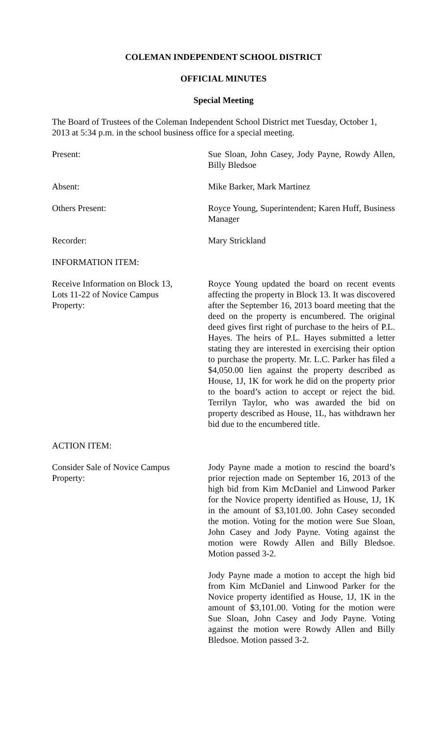COLEMAN INDEPENDENT SCHOOL DISTRICT
OFFICIAL MINUTES
Special Meeting
The Board of Trustees of the Coleman Independent School District met Tuesday, October 1, 2013 at 5:34 p.m. in the school business office for a special meeting.
Present: Sue Sloan, John Casey, Jody Payne, Rowdy Allen, Billy Bledsoe
Absent: Mike Barker, Mark Martinez
Others Present: Royce Young, Superintendent; Karen Huff, Business Manager
Recorder: Mary Strickland
INFORMATION ITEM:
Receive Information on Block 13,
Lots 11-22 of Novice Campus
Property:
Royce Young updated the board on recent events affecting the property in Block 13. It was discovered after the September 16, 2013 board meeting that the deed on the property is encumbered. The original deed gives first right of purchase to the heirs of P.L. Hayes. The heirs of P.L. Hayes submitted a letter stating they are interested in exercising their option to purchase the property. Mr. L.C. Parker has filed a $4,050.00 lien against the property described as House, 1J, 1K for work he did on the property prior to the board’s action to accept or reject the bid. Terrilyn Taylor, who was awarded the bid on property described as House, 1L, has withdrawn her bid due to the encumbered title.
ACTION ITEM:
Consider Sale of Novice Campus
Property:
Jody Payne made a motion to rescind the board’s prior rejection made on September 16, 2013 of the high bid from Kim McDaniel and Linwood Parker for the Novice property identified as House, 1J, 1K in the amount of $3,101.00. John Casey seconded the motion. Voting for the motion were Sue Sloan, John Casey and Jody Payne. Voting against the motion were Rowdy Allen and Billy Bledsoe. Motion passed 3-2.
Jody Payne made a motion to accept the high bid from Kim McDaniel and Linwood Parker for the Novice property identified as House, 1J, 1K in the amount of $3,101.00. Voting for the motion were Sue Sloan, John Casey and Jody Payne. Voting against the motion were Rowdy Allen and Billy Bledsoe. Motion passed 3-2.